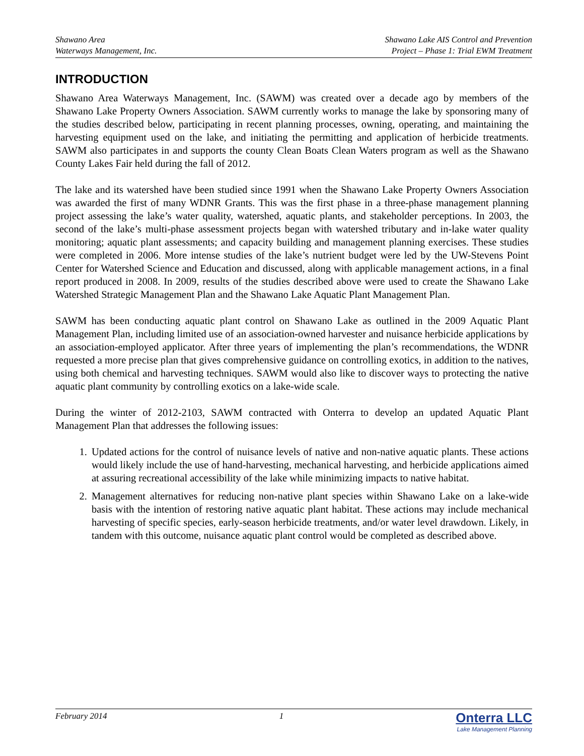Shawano Area
Waterways Management, Inc.
Shawano Lake AIS Control and Prevention
Project – Phase 1: Trial EWM Treatment
INTRODUCTION
Shawano Area Waterways Management, Inc. (SAWM) was created over a decade ago by members of the Shawano Lake Property Owners Association. SAWM currently works to manage the lake by sponsoring many of the studies described below, participating in recent planning processes, owning, operating, and maintaining the harvesting equipment used on the lake, and initiating the permitting and application of herbicide treatments. SAWM also participates in and supports the county Clean Boats Clean Waters program as well as the Shawano County Lakes Fair held during the fall of 2012.
The lake and its watershed have been studied since 1991 when the Shawano Lake Property Owners Association was awarded the first of many WDNR Grants. This was the first phase in a three-phase management planning project assessing the lake’s water quality, watershed, aquatic plants, and stakeholder perceptions. In 2003, the second of the lake’s multi-phase assessment projects began with watershed tributary and in-lake water quality monitoring; aquatic plant assessments; and capacity building and management planning exercises. These studies were completed in 2006. More intense studies of the lake’s nutrient budget were led by the UW-Stevens Point Center for Watershed Science and Education and discussed, along with applicable management actions, in a final report produced in 2008. In 2009, results of the studies described above were used to create the Shawano Lake Watershed Strategic Management Plan and the Shawano Lake Aquatic Plant Management Plan.
SAWM has been conducting aquatic plant control on Shawano Lake as outlined in the 2009 Aquatic Plant Management Plan, including limited use of an association-owned harvester and nuisance herbicide applications by an association-employed applicator. After three years of implementing the plan’s recommendations, the WDNR requested a more precise plan that gives comprehensive guidance on controlling exotics, in addition to the natives, using both chemical and harvesting techniques. SAWM would also like to discover ways to protecting the native aquatic plant community by controlling exotics on a lake-wide scale.
During the winter of 2012-2103, SAWM contracted with Onterra to develop an updated Aquatic Plant Management Plan that addresses the following issues:
1. Updated actions for the control of nuisance levels of native and non-native aquatic plants. These actions would likely include the use of hand-harvesting, mechanical harvesting, and herbicide applications aimed at assuring recreational accessibility of the lake while minimizing impacts to native habitat.
2. Management alternatives for reducing non-native plant species within Shawano Lake on a lake-wide basis with the intention of restoring native aquatic plant habitat. These actions may include mechanical harvesting of specific species, early-season herbicide treatments, and/or water level drawdown. Likely, in tandem with this outcome, nuisance aquatic plant control would be completed as described above.
February 2014 1
Onterra LLC
Lake Management Planning